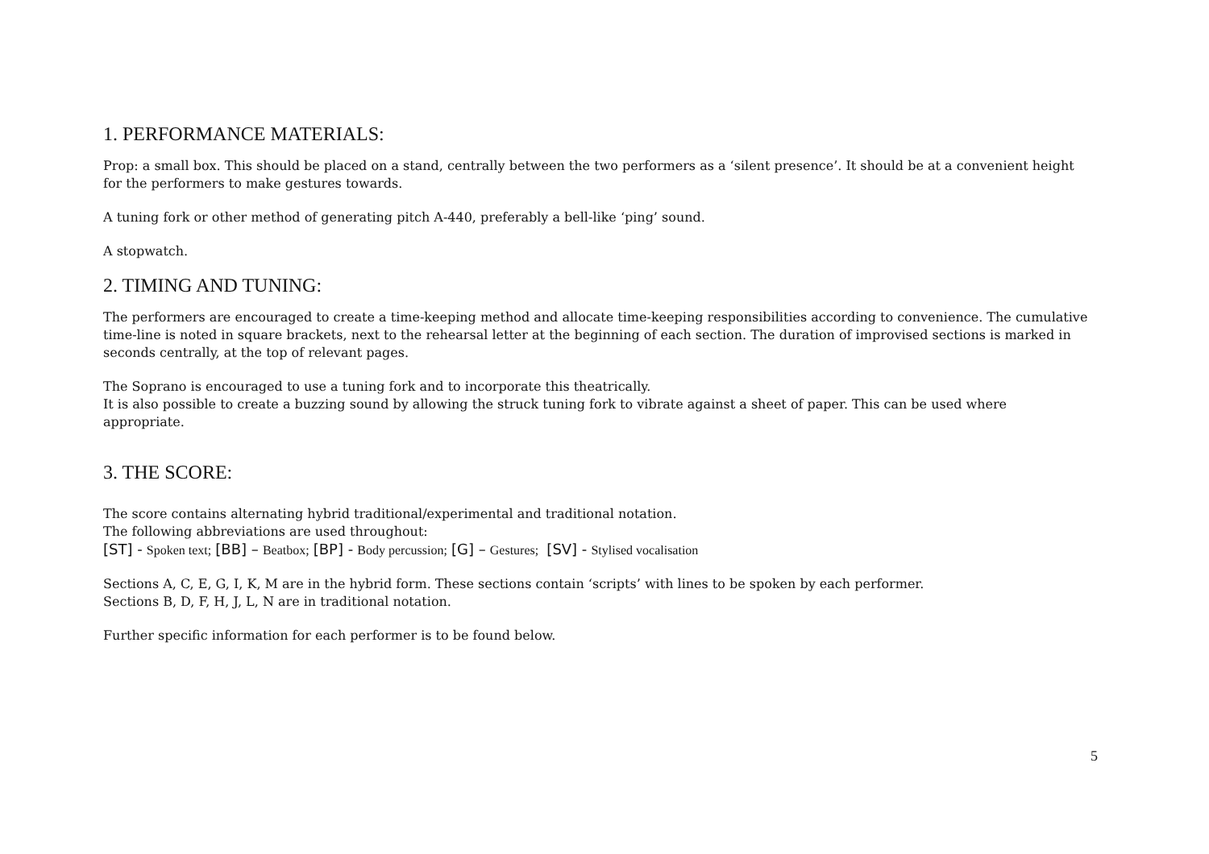1. PERFORMANCE MATERIALS:
Prop: a small box. This should be placed on a stand, centrally between the two performers as a ‘silent presence’. It should be at a convenient height for the performers to make gestures towards.
A tuning fork or other method of generating pitch A-440, preferably a bell-like ‘ping’ sound.
A stopwatch.
2. TIMING AND TUNING:
The performers are encouraged to create a time-keeping method and allocate time-keeping responsibilities according to convenience. The cumulative time-line is noted in square brackets, next to the rehearsal letter at the beginning of each section. The duration of improvised sections is marked in seconds centrally, at the top of relevant pages.
The Soprano is encouraged to use a tuning fork and to incorporate this theatrically.
It is also possible to create a buzzing sound by allowing the struck tuning fork to vibrate against a sheet of paper. This can be used where appropriate.
3. THE SCORE:
The score contains alternating hybrid traditional/experimental and traditional notation.
The following abbreviations are used throughout:
[ST] - Spoken text; [BB] – Beatbox; [BP] - Body percussion; [G] – Gestures; [SV] - Stylised vocalisation
Sections A, C, E, G, I, K, M are in the hybrid form. These sections contain ‘scripts’ with lines to be spoken by each performer.
Sections B, D, F, H, J, L, N are in traditional notation.
Further specific information for each performer is to be found below.
5